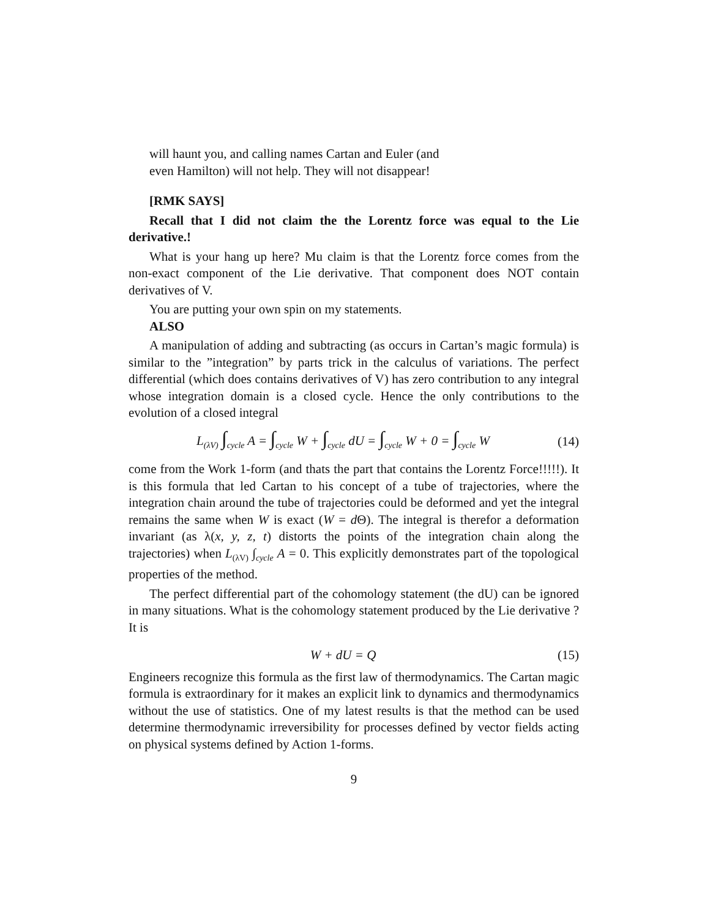will haunt you, and calling names Cartan and Euler (and
even Hamilton) will not help. They will not disappear!
[RMK SAYS]
Recall that I did not claim the the Lorentz force was equal to the Lie derivative.!
What is your hang up here? Mu claim is that the Lorentz force comes from the non-exact component of the Lie derivative. That component does NOT contain derivatives of V.
You are putting your own spin on my statements.
ALSO
A manipulation of adding and subtracting (as occurs in Cartan’s magic formula) is similar to the ”integration” by parts trick in the calculus of variations. The perfect differential (which does contains derivatives of V) has zero contribution to any integral whose integration domain is a closed cycle. Hence the only contributions to the evolution of a closed integral
L<sub>(λV)</sub> ∫<sub>cycle</sub> A = ∫<sub>cycle</sub> W + ∫<sub>cycle</sub> dU = ∫<sub>cycle</sub> W + 0 = ∫<sub>cycle</sub> W (14)
come from the Work 1-form (and thats the part that contains the Lorentz Force!!!!!). It is this formula that led Cartan to his concept of a tube of trajectories, where the integration chain around the tube of trajectories could be deformed and yet the integral remains the same when W is exact (W = d Θ). The integral is therefor a deformation invariant (as λ(x, y, z, t) distorts the points of the integration chain along the trajectories) when L<sub>(λV)</sub> ∫<sub>cycle</sub> A = 0. This explicitly demonstrates part of the topological properties of the method.
The perfect differential part of the cohomology statement (the dU) can be ignored in many situations. What is the cohomology statement produced by the Lie derivative ? It is
W + dU = Q (15)
Engineers recognize this formula as the first law of thermodynamics. The Cartan magic formula is extraordinary for it makes an explicit link to dynamics and thermodynamics without the use of statistics. One of my latest results is that the method can be used determine thermodynamic irreversibility for processes defined by vector fields acting on physical systems defined by Action 1-forms.
9